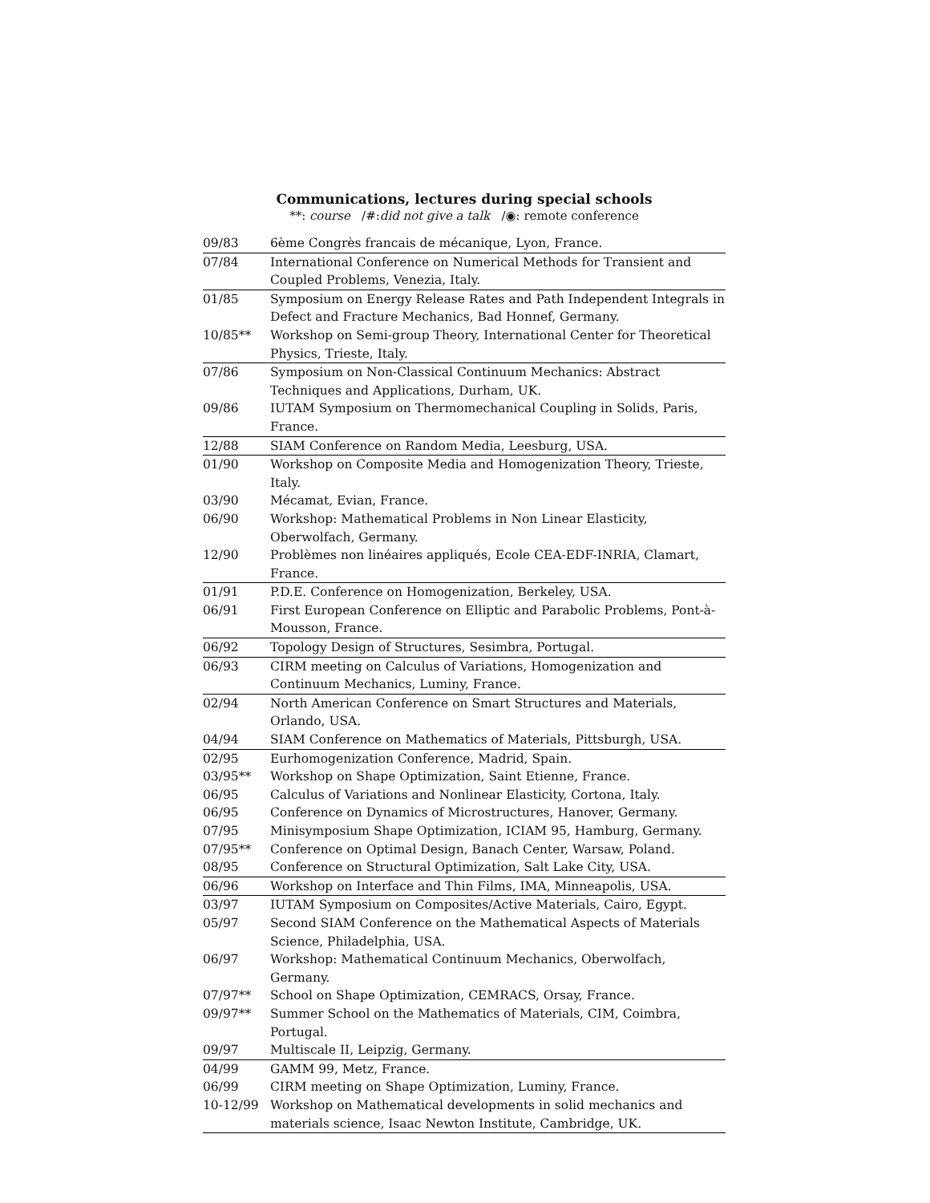Communications, lectures during special schools
**: course /#:did not give a talk /◉: remote conference
| 09/83 | 6ème Congrès francais de mécanique, Lyon, France. |
| 07/84 | International Conference on Numerical Methods for Transient and Coupled Problems, Venezia, Italy. |
| 01/85 | Symposium on Energy Release Rates and Path Independent Integrals in Defect and Fracture Mechanics, Bad Honnef, Germany. |
| 10/85** | Workshop on Semi-group Theory, International Center for Theoretical Physics, Trieste, Italy. |
| 07/86 | Symposium on Non-Classical Continuum Mechanics: Abstract Techniques and Applications, Durham, UK. |
| 09/86 | IUTAM Symposium on Thermomechanical Coupling in Solids, Paris, France. |
| 12/88 | SIAM Conference on Random Media, Leesburg, USA. |
| 01/90 | Workshop on Composite Media and Homogenization Theory, Trieste, Italy. |
| 03/90 | Mécamat, Evian, France. |
| 06/90 | Workshop: Mathematical Problems in Non Linear Elasticity, Oberwolfach, Germany. |
| 12/90 | Problèmes non linéaires appliqués, Ecole CEA-EDF-INRIA, Clamart, France. |
| 01/91 | P.D.E. Conference on Homogenization, Berkeley, USA. |
| 06/91 | First European Conference on Elliptic and Parabolic Problems, Pont-à-Mousson, France. |
| 06/92 | Topology Design of Structures, Sesimbra, Portugal. |
| 06/93 | CIRM meeting on Calculus of Variations, Homogenization and Continuum Mechanics, Luminy, France. |
| 02/94 | North American Conference on Smart Structures and Materials, Orlando, USA. |
| 04/94 | SIAM Conference on Mathematics of Materials, Pittsburgh, USA. |
| 02/95 | Eurhomogenization Conference, Madrid, Spain. |
| 03/95** | Workshop on Shape Optimization, Saint Etienne, France. |
| 06/95 | Calculus of Variations and Nonlinear Elasticity, Cortona, Italy. |
| 06/95 | Conference on Dynamics of Microstructures, Hanover, Germany. |
| 07/95 | Minisymposium Shape Optimization, ICIAM 95, Hamburg, Germany. |
| 07/95** | Conference on Optimal Design, Banach Center, Warsaw, Poland. |
| 08/95 | Conference on Structural Optimization, Salt Lake City, USA. |
| 06/96 | Workshop on Interface and Thin Films, IMA, Minneapolis, USA. |
| 03/97 | IUTAM Symposium on Composites/Active Materials, Cairo, Egypt. |
| 05/97 | Second SIAM Conference on the Mathematical Aspects of Materials Science, Philadelphia, USA. |
| 06/97 | Workshop: Mathematical Continuum Mechanics, Oberwolfach, Germany. |
| 07/97** | School on Shape Optimization, CEMRACS, Orsay, France. |
| 09/97** | Summer School on the Mathematics of Materials, CIM, Coimbra, Portugal. |
| 09/97 | Multiscale II, Leipzig, Germany. |
| 04/99 | GAMM 99, Metz, France. |
| 06/99 | CIRM meeting on Shape Optimization, Luminy, France. |
| 10-12/99 | Workshop on Mathematical developments in solid mechanics and materials science, Isaac Newton Institute, Cambridge, UK. |